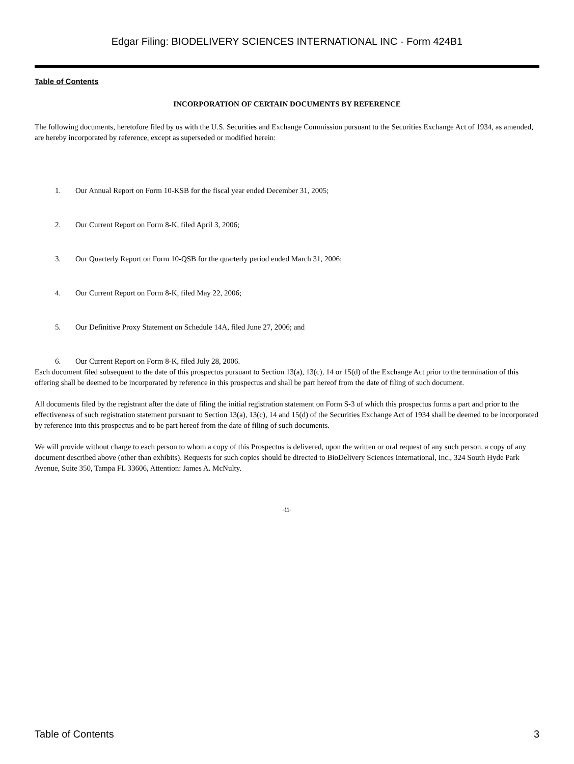Edgar Filing: BIODELIVERY SCIENCES INTERNATIONAL INC - Form 424B1
Table of Contents
INCORPORATION OF CERTAIN DOCUMENTS BY REFERENCE
The following documents, heretofore filed by us with the U.S. Securities and Exchange Commission pursuant to the Securities Exchange Act of 1934, as amended, are hereby incorporated by reference, except as superseded or modified herein:
1. Our Annual Report on Form 10-KSB for the fiscal year ended December 31, 2005;
2. Our Current Report on Form 8-K, filed April 3, 2006;
3. Our Quarterly Report on Form 10-QSB for the quarterly period ended March 31, 2006;
4. Our Current Report on Form 8-K, filed May 22, 2006;
5. Our Definitive Proxy Statement on Schedule 14A, filed June 27, 2006; and
6. Our Current Report on Form 8-K, filed July 28, 2006.
Each document filed subsequent to the date of this prospectus pursuant to Section 13(a), 13(c), 14 or 15(d) of the Exchange Act prior to the termination of this offering shall be deemed to be incorporated by reference in this prospectus and shall be part hereof from the date of filing of such document.
All documents filed by the registrant after the date of filing the initial registration statement on Form S-3 of which this prospectus forms a part and prior to the effectiveness of such registration statement pursuant to Section 13(a), 13(c), 14 and 15(d) of the Securities Exchange Act of 1934 shall be deemed to be incorporated by reference into this prospectus and to be part hereof from the date of filing of such documents.
We will provide without charge to each person to whom a copy of this Prospectus is delivered, upon the written or oral request of any such person, a copy of any document described above (other than exhibits). Requests for such copies should be directed to BioDelivery Sciences International, Inc., 324 South Hyde Park Avenue, Suite 350, Tampa FL 33606, Attention: James A. McNulty.
-ii-
Table of Contents 3